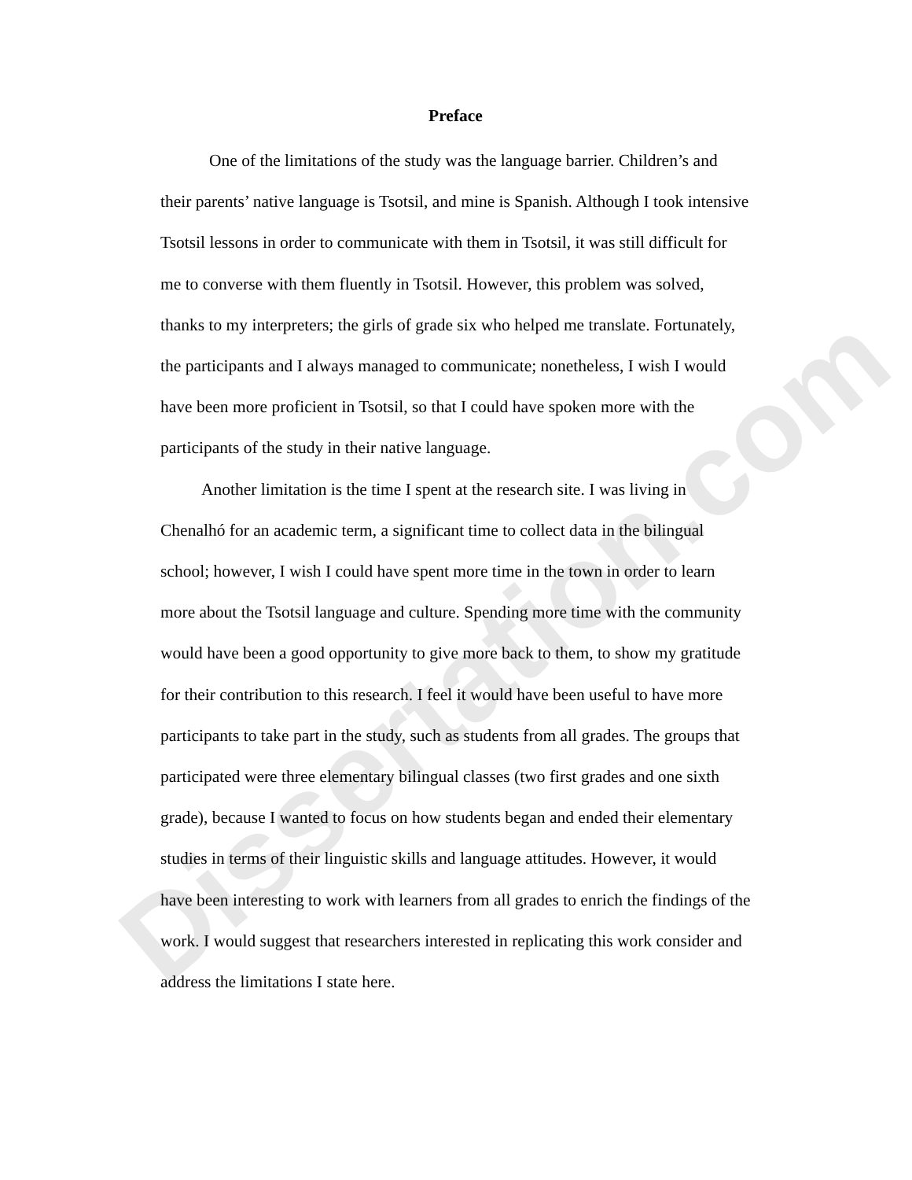Dissertation.com
Preface
One of the limitations of the study was the language barrier. Children’s and their parents’ native language is Tsotsil, and mine is Spanish. Although I took intensive Tsotsil lessons in order to communicate with them in Tsotsil, it was still difficult for me to converse with them fluently in Tsotsil. However, this problem was solved, thanks to my interpreters; the girls of grade six who helped me translate. Fortunately, the participants and I always managed to communicate; nonetheless, I wish I would have been more proficient in Tsotsil, so that I could have spoken more with the participants of the study in their native language.
Another limitation is the time I spent at the research site. I was living in Chenalhó for an academic term, a significant time to collect data in the bilingual school; however, I wish I could have spent more time in the town in order to learn more about the Tsotsil language and culture. Spending more time with the community would have been a good opportunity to give more back to them, to show my gratitude for their contribution to this research. I feel it would have been useful to have more participants to take part in the study, such as students from all grades. The groups that participated were three elementary bilingual classes (two first grades and one sixth grade), because I wanted to focus on how students began and ended their elementary studies in terms of their linguistic skills and language attitudes. However, it would have been interesting to work with learners from all grades to enrich the findings of the work. I would suggest that researchers interested in replicating this work consider and address the limitations I state here.